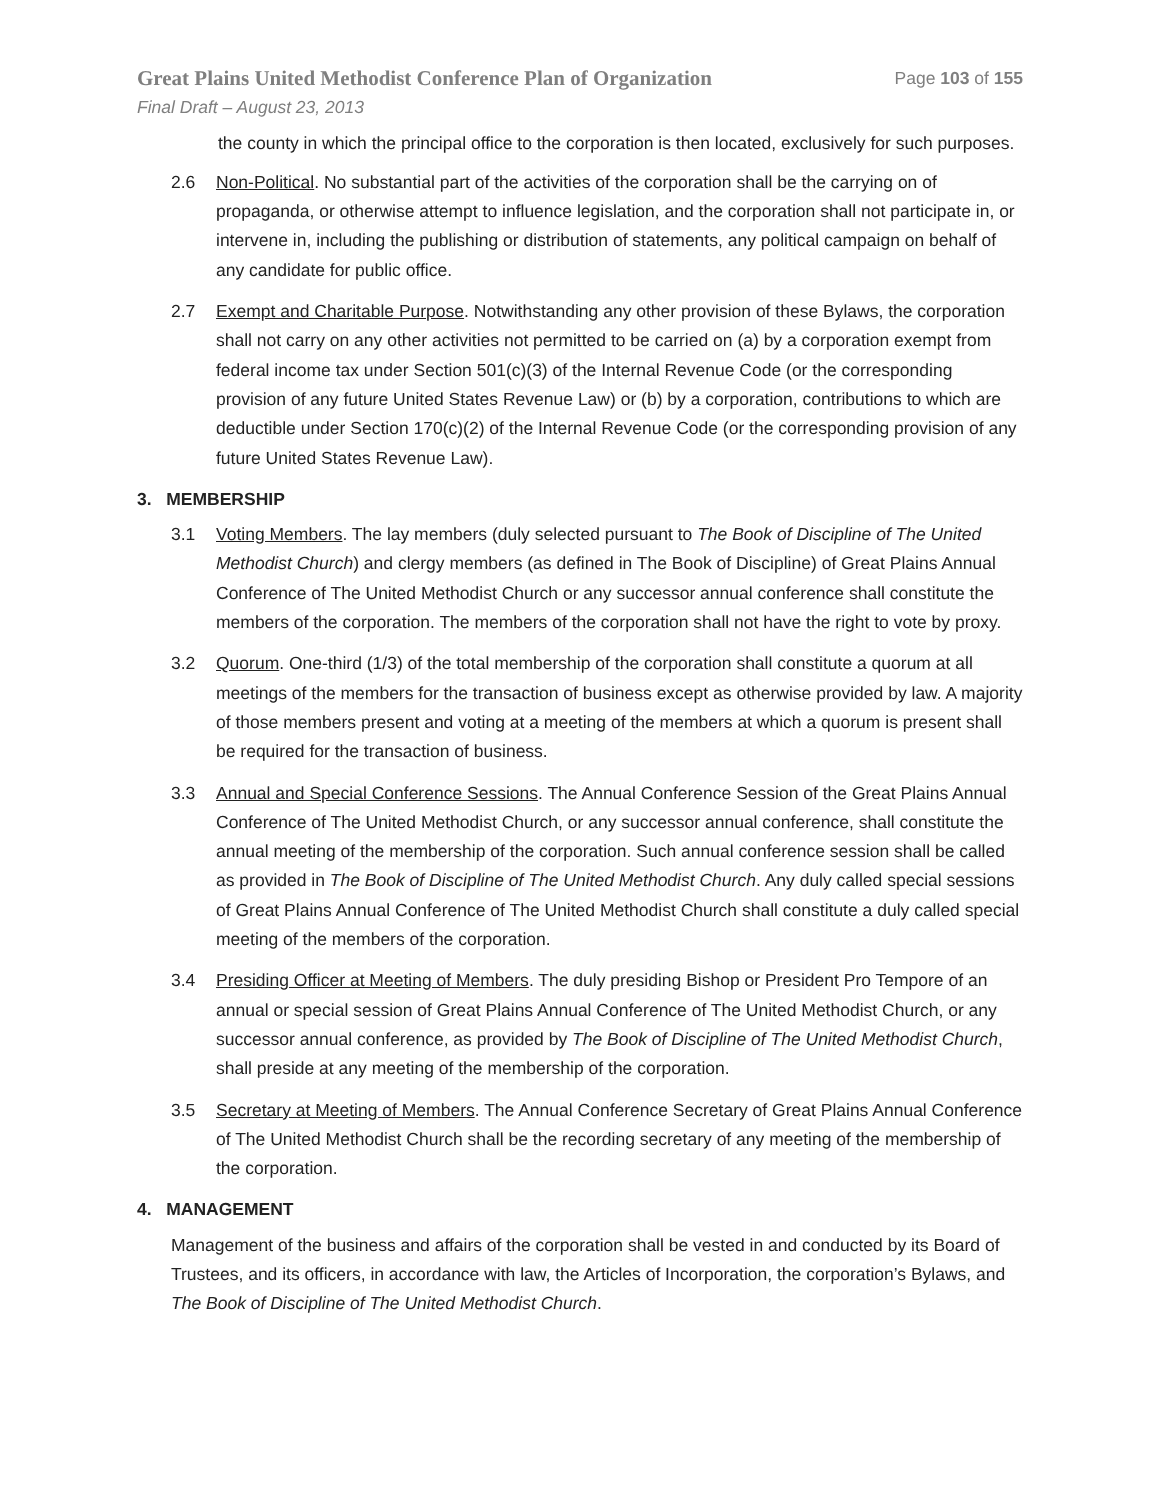Great Plains United Methodist Conference Plan of Organization Page 103 of 155
Final Draft – August 23, 2013
the county in which the principal office to the corporation is then located, exclusively for such purposes.
2.6 Non-Political. No substantial part of the activities of the corporation shall be the carrying on of propaganda, or otherwise attempt to influence legislation, and the corporation shall not participate in, or intervene in, including the publishing or distribution of statements, any political campaign on behalf of any candidate for public office.
2.7 Exempt and Charitable Purpose. Notwithstanding any other provision of these Bylaws, the corporation shall not carry on any other activities not permitted to be carried on (a) by a corporation exempt from federal income tax under Section 501(c)(3) of the Internal Revenue Code (or the corresponding provision of any future United States Revenue Law) or (b) by a corporation, contributions to which are deductible under Section 170(c)(2) of the Internal Revenue Code (or the corresponding provision of any future United States Revenue Law).
3. MEMBERSHIP
3.1 Voting Members. The lay members (duly selected pursuant to The Book of Discipline of The United Methodist Church) and clergy members (as defined in The Book of Discipline) of Great Plains Annual Conference of The United Methodist Church or any successor annual conference shall constitute the members of the corporation. The members of the corporation shall not have the right to vote by proxy.
3.2 Quorum. One-third (1/3) of the total membership of the corporation shall constitute a quorum at all meetings of the members for the transaction of business except as otherwise provided by law. A majority of those members present and voting at a meeting of the members at which a quorum is present shall be required for the transaction of business.
3.3 Annual and Special Conference Sessions. The Annual Conference Session of the Great Plains Annual Conference of The United Methodist Church, or any successor annual conference, shall constitute the annual meeting of the membership of the corporation. Such annual conference session shall be called as provided in The Book of Discipline of The United Methodist Church. Any duly called special sessions of Great Plains Annual Conference of The United Methodist Church shall constitute a duly called special meeting of the members of the corporation.
3.4 Presiding Officer at Meeting of Members. The duly presiding Bishop or President Pro Tempore of an annual or special session of Great Plains Annual Conference of The United Methodist Church, or any successor annual conference, as provided by The Book of Discipline of The United Methodist Church, shall preside at any meeting of the membership of the corporation.
3.5 Secretary at Meeting of Members. The Annual Conference Secretary of Great Plains Annual Conference of The United Methodist Church shall be the recording secretary of any meeting of the membership of the corporation.
4. MANAGEMENT
Management of the business and affairs of the corporation shall be vested in and conducted by its Board of Trustees, and its officers, in accordance with law, the Articles of Incorporation, the corporation’s Bylaws, and The Book of Discipline of The United Methodist Church.